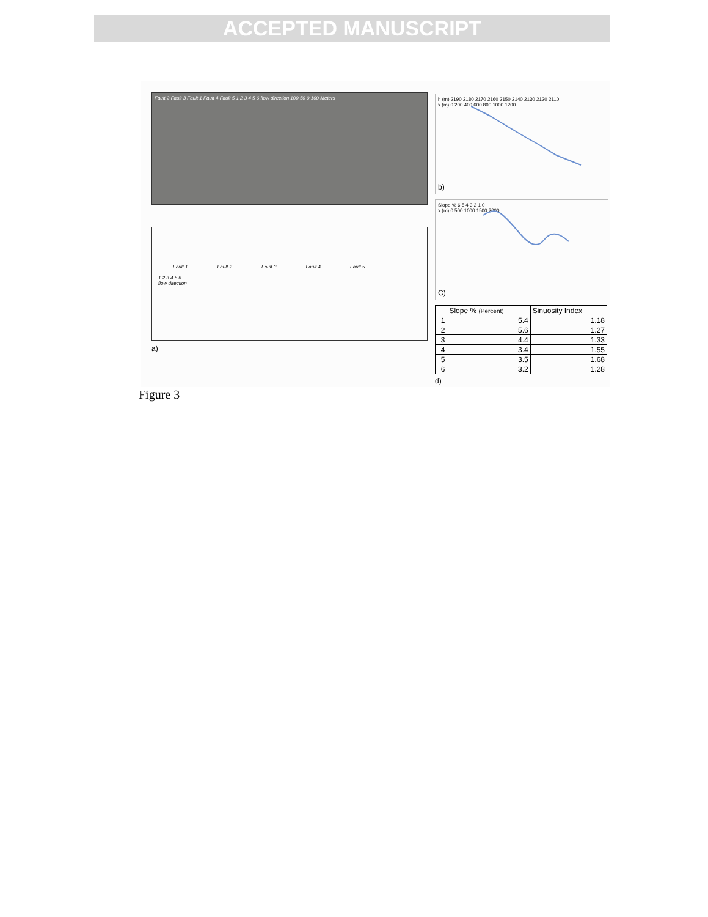ACCEPTED MANUSCRIPT
Fault 2 Fault 3 Fault 1 Fault 4 Fault 5 1 2 3 4 5 6 flow direction 100 50 0 100 Meters
Fault 1 Fault 2 Fault 3 Fault 4 Fault 5
1 2 3 4 5 6
flow direction
a)
h (m) 2190 2180 2170 2160 2150 2140 2130 2120 2110
x (m) 0 200 400 600 800 1000 1200
b)
Slope % 6 5 4 3 2 1 0
x (m) 0 500 1000 1500 2000
C)
| | Slope % (Percent) | Sinuosity Index |
| 1 | 5.4 | 1.18 |
| 2 | 5.6 | 1.27 |
| 3 | 4.4 | 1.33 |
| 4 | 3.4 | 1.55 |
| 5 | 3.5 | 1.68 |
| 6 | 3.2 | 1.28 |
d)
Figure 3